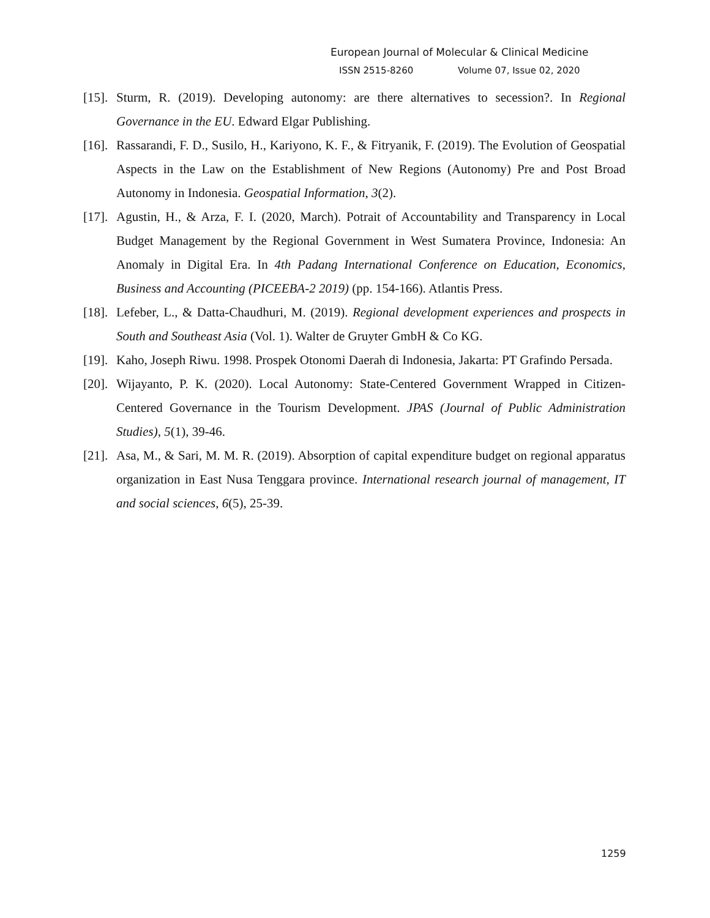European Journal of Molecular & Clinical Medicine
ISSN 2515-8260 Volume 07, Issue 02, 2020
[15].
Sturm, R. (2019). Developing autonomy: are there alternatives to secession?. In Regional Governance in the EU. Edward Elgar Publishing.
[16].
Rassarandi, F. D., Susilo, H., Kariyono, K. F., & Fitryanik, F. (2019). The Evolution of Geospatial Aspects in the Law on the Establishment of New Regions (Autonomy) Pre and Post Broad Autonomy in Indonesia. Geospatial Information, 3(2).
[17].
Agustin, H., & Arza, F. I. (2020, March). Potrait of Accountability and Transparency in Local Budget Management by the Regional Government in West Sumatera Province, Indonesia: An Anomaly in Digital Era. In 4th Padang International Conference on Education, Economics, Business and Accounting (PICEEBA-2 2019) (pp. 154-166). Atlantis Press.
[18].
Lefeber, L., & Datta-Chaudhuri, M. (2019). Regional development experiences and prospects in South and Southeast Asia (Vol. 1). Walter de Gruyter GmbH & Co KG.
[19].
Kaho, Joseph Riwu. 1998. Prospek Otonomi Daerah di Indonesia, Jakarta: PT Grafindo Persada.
[20].
Wijayanto, P. K. (2020). Local Autonomy: State-Centered Government Wrapped in Citizen-Centered Governance in the Tourism Development. JPAS (Journal of Public Administration Studies), 5(1), 39-46.
[21].
Asa, M., & Sari, M. M. R. (2019). Absorption of capital expenditure budget on regional apparatus organization in East Nusa Tenggara province. International research journal of management, IT and social sciences, 6(5), 25-39.
1259